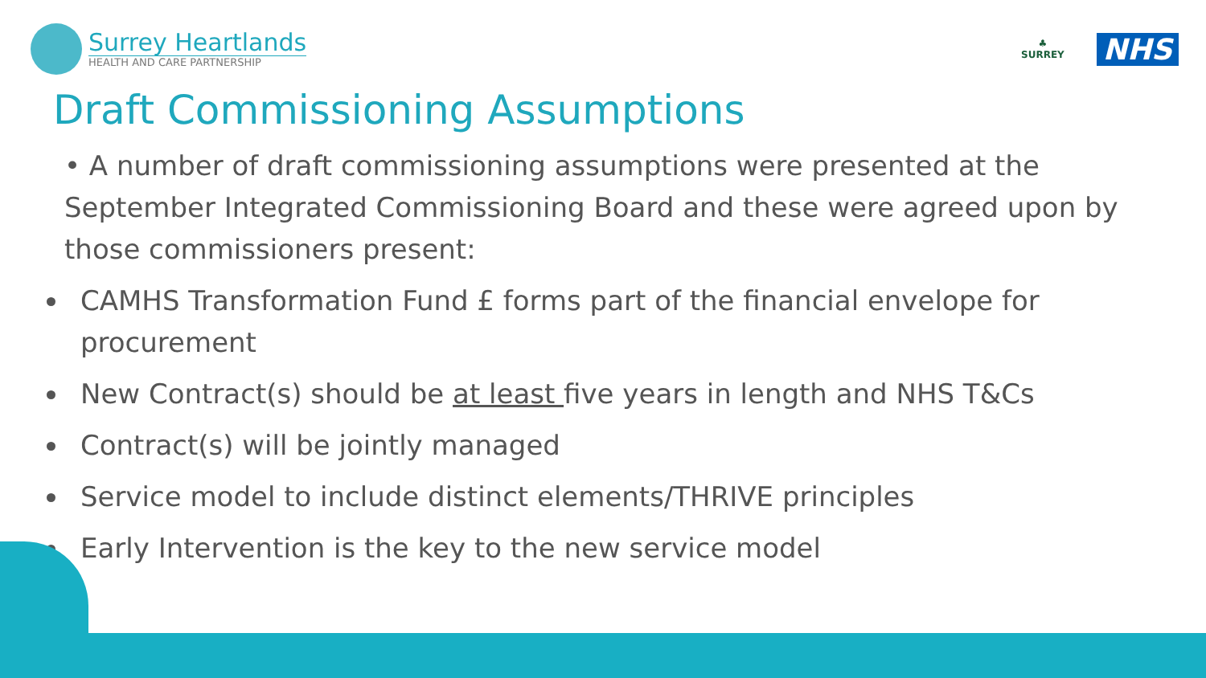Surrey Heartlands
HEALTH AND CARE PARTNERSHIP
♣
SURREY
NHS
Draft Commissioning Assumptions
• A number of draft commissioning assumptions were presented at the September Integrated Commissioning Board and these were agreed upon by those commissioners present:
CAMHS Transformation Fund £ forms part of the financial envelope for procurement
New Contract(s) should be at least five years in length and NHS T&Cs
Contract(s) will be jointly managed
Service model to include distinct elements/THRIVE principles
Early Intervention is the key to the new service model